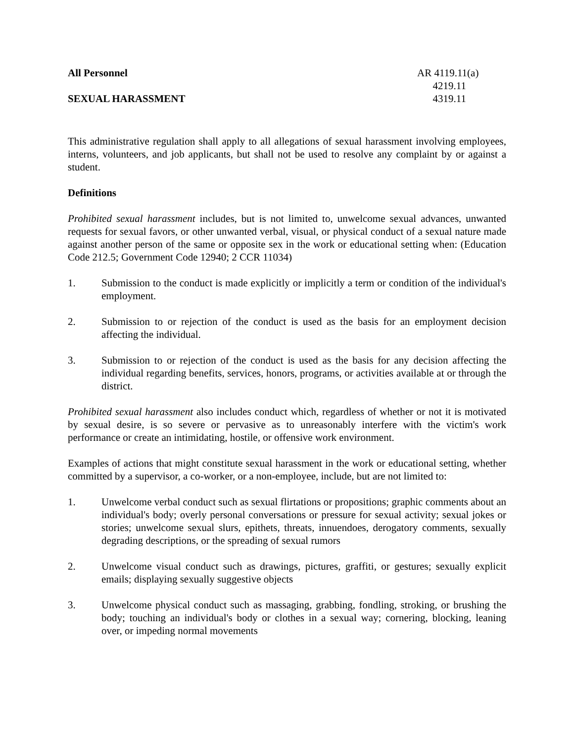All Personnel AR 4119.11(a)
4219.11
SEXUAL HARASSMENT 4319.11
This administrative regulation shall apply to all allegations of sexual harassment involving employees, interns, volunteers, and job applicants, but shall not be used to resolve any complaint by or against a student.
Definitions
Prohibited sexual harassment includes, but is not limited to, unwelcome sexual advances, unwanted requests for sexual favors, or other unwanted verbal, visual, or physical conduct of a sexual nature made against another person of the same or opposite sex in the work or educational setting when: (Education Code 212.5; Government Code 12940; 2 CCR 11034)
1. Submission to the conduct is made explicitly or implicitly a term or condition of the individual's employment.
2. Submission to or rejection of the conduct is used as the basis for an employment decision affecting the individual.
3. Submission to or rejection of the conduct is used as the basis for any decision affecting the individual regarding benefits, services, honors, programs, or activities available at or through the district.
Prohibited sexual harassment also includes conduct which, regardless of whether or not it is motivated by sexual desire, is so severe or pervasive as to unreasonably interfere with the victim's work performance or create an intimidating, hostile, or offensive work environment.
Examples of actions that might constitute sexual harassment in the work or educational setting, whether committed by a supervisor, a co-worker, or a non-employee, include, but are not limited to:
1. Unwelcome verbal conduct such as sexual flirtations or propositions; graphic comments about an individual's body; overly personal conversations or pressure for sexual activity; sexual jokes or stories; unwelcome sexual slurs, epithets, threats, innuendoes, derogatory comments, sexually degrading descriptions, or the spreading of sexual rumors
2. Unwelcome visual conduct such as drawings, pictures, graffiti, or gestures; sexually explicit emails; displaying sexually suggestive objects
3. Unwelcome physical conduct such as massaging, grabbing, fondling, stroking, or brushing the body; touching an individual's body or clothes in a sexual way; cornering, blocking, leaning over, or impeding normal movements